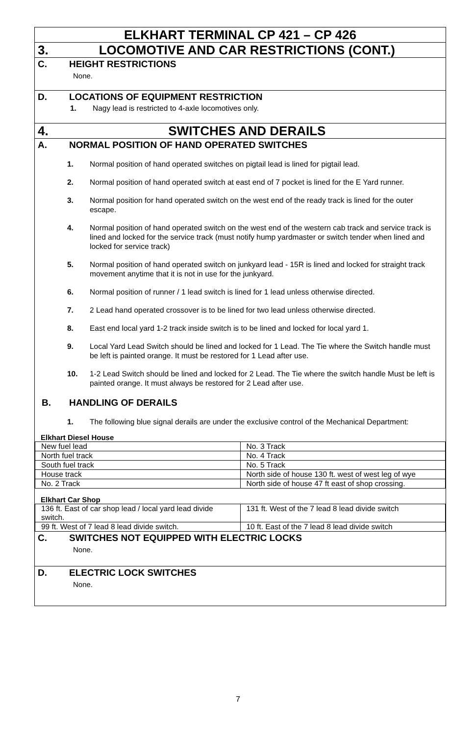ELKHART TERMINAL CP 421 – CP 426
3. LOCOMOTIVE AND CAR RESTRICTIONS (CONT.)
C. HEIGHT RESTRICTIONS
None.
D. LOCATIONS OF EQUIPMENT RESTRICTION
1. Nagy lead is restricted to 4-axle locomotives only.
4. SWITCHES AND DERAILS
A. NORMAL POSITION OF HAND OPERATED SWITCHES
1. Normal position of hand operated switches on pigtail lead is lined for pigtail lead.
2. Normal position of hand operated switch at east end of 7 pocket is lined for the E Yard runner.
3. Normal position for hand operated switch on the west end of the ready track is lined for the outer escape.
4. Normal position of hand operated switch on the west end of the western cab track and service track is lined and locked for the service track (must notify hump yardmaster or switch tender when lined and locked for service track)
5. Normal position of hand operated switch on junkyard lead - 15R is lined and locked for straight track movement anytime that it is not in use for the junkyard.
6. Normal position of runner / 1 lead switch is lined for 1 lead unless otherwise directed.
7. 2 Lead hand operated crossover is to be lined for two lead unless otherwise directed.
8. East end local yard 1-2 track inside switch is to be lined and locked for local yard 1.
9. Local Yard Lead Switch should be lined and locked for 1 Lead. The Tie where the Switch handle must be left is painted orange. It must be restored for 1 Lead after use.
10. 1-2 Lead Switch should be lined and locked for 2 Lead. The Tie where the switch handle Must be left is painted orange. It must always be restored for 2 Lead after use.
B. HANDLING OF DERAILS
1. The following blue signal derails are under the exclusive control of the Mechanical Department:
Elkhart Diesel House
| New fuel lead | No. 3 Track |
| North fuel track | No. 4 Track |
| South fuel track | No. 5 Track |
| House track | North side of house 130 ft. west of west leg of wye |
| No. 2 Track | North side of house 47 ft east of shop crossing. |
Elkhart Car Shop
| 136 ft. East of car shop lead / local yard lead divide switch. | 131 ft. West of the 7 lead 8 lead divide switch |
| 99 ft. West of 7 lead 8 lead divide switch. | 10 ft. East of the 7 lead 8 lead divide switch |
C. SWITCHES NOT EQUIPPED WITH ELECTRIC LOCKS
None.
D. ELECTRIC LOCK SWITCHES
None.
7